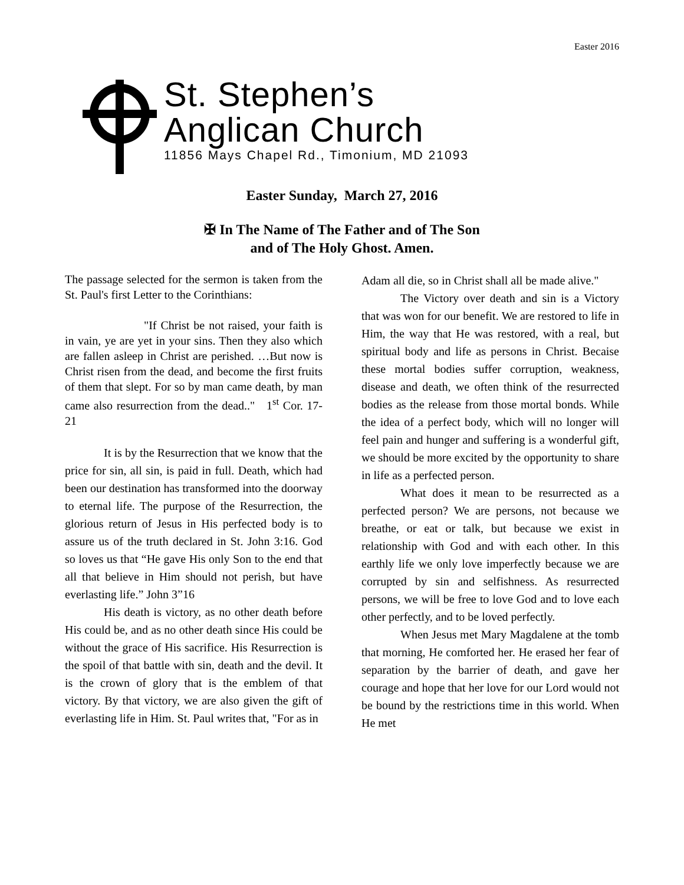Easter 2016
St. Stephen’s
Anglican Church
11856 Mays Chapel Rd., Timonium, MD 21093
Easter Sunday, March 27, 2016
✠ In The Name of The Father and of The Son
and of The Holy Ghost. Amen.
The passage selected for the sermon is taken from the St. Paul's first Letter to the Corinthians:
"If Christ be not raised, your faith is in vain, ye are yet in your sins. Then they also which are fallen asleep in Christ are perished. …But now is Christ risen from the dead, and become the first fruits of them that slept. For so by man came death, by man came also resurrection from the dead.." 1<sup>st</sup> Cor. 17-21
It is by the Resurrection that we know that the price for sin, all sin, is paid in full. Death, which had been our destination has transformed into the doorway to eternal life. The purpose of the Resurrection, the glorious return of Jesus in His perfected body is to assure us of the truth declared in St. John 3:16. God so loves us that “He gave His only Son to the end that all that believe in Him should not perish, but have everlasting life.” John 3”16
His death is victory, as no other death before His could be, and as no other death since His could be without the grace of His sacrifice. His Resurrection is the spoil of that battle with sin, death and the devil. It is the crown of glory that is the emblem of that victory. By that victory, we are also given the gift of everlasting life in Him. St. Paul writes that, "For as in
Adam all die, so in Christ shall all be made alive."
The Victory over death and sin is a Victory that was won for our benefit. We are restored to life in Him, the way that He was restored, with a real, but spiritual body and life as persons in Christ. Becaise these mortal bodies suffer corruption, weakness, disease and death, we often think of the resurrected bodies as the release from those mortal bonds. While the idea of a perfect body, which will no longer will feel pain and hunger and suffering is a wonderful gift, we should be more excited by the opportunity to share in life as a perfected person.
What does it mean to be resurrected as a perfected person? We are persons, not because we breathe, or eat or talk, but because we exist in relationship with God and with each other. In this earthly life we only love imperfectly because we are corrupted by sin and selfishness. As resurrected persons, we will be free to love God and to love each other perfectly, and to be loved perfectly.
When Jesus met Mary Magdalene at the tomb that morning, He comforted her. He erased her fear of separation by the barrier of death, and gave her courage and hope that her love for our Lord would not be bound by the restrictions time in this world. When He met